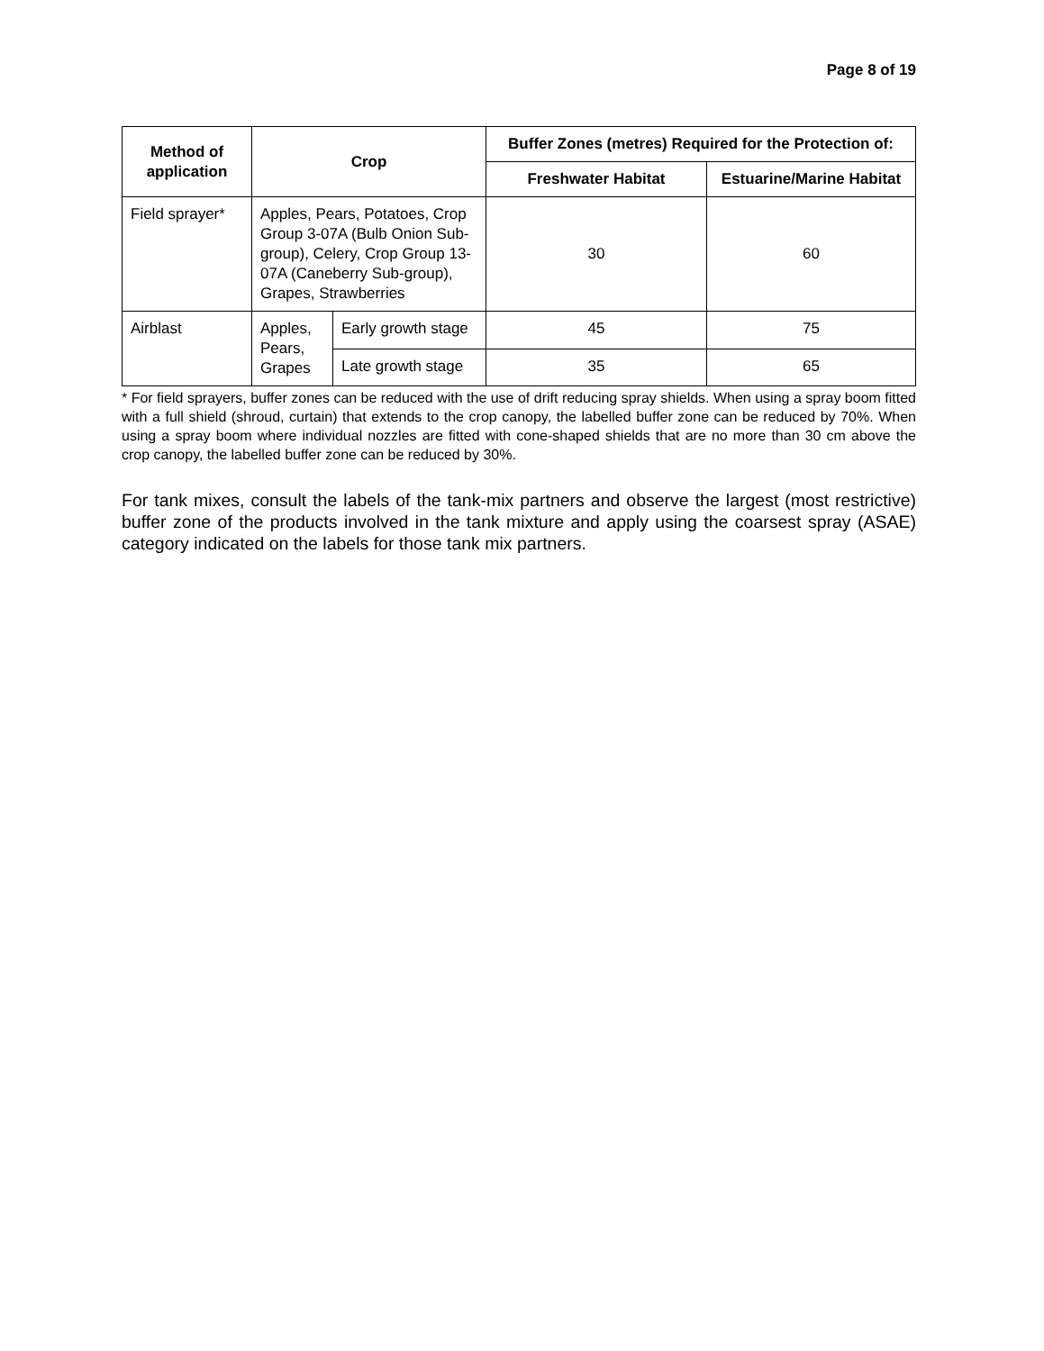Page 8 of 19
| Method of application | Crop | | Buffer Zones (metres) Required for the Protection of: | |
| --- | --- | --- | --- | --- |
| | | | Freshwater Habitat | Estuarine/Marine Habitat |
| Field sprayer* | Apples, Pears, Potatoes, Crop Group 3-07A (Bulb Onion Sub-group), Celery, Crop Group 13-07A (Caneberry Sub-group), Grapes, Strawberries | | 30 | 60 |
| Airblast | Apples, Pears, Grapes | Early growth stage | 45 | 75 |
| | | Late growth stage | 35 | 65 |
* For field sprayers, buffer zones can be reduced with the use of drift reducing spray shields. When using a spray boom fitted with a full shield (shroud, curtain) that extends to the crop canopy, the labelled buffer zone can be reduced by 70%. When using a spray boom where individual nozzles are fitted with cone-shaped shields that are no more than 30 cm above the crop canopy, the labelled buffer zone can be reduced by 30%.
For tank mixes, consult the labels of the tank-mix partners and observe the largest (most restrictive) buffer zone of the products involved in the tank mixture and apply using the coarsest spray (ASAE) category indicated on the labels for those tank mix partners.